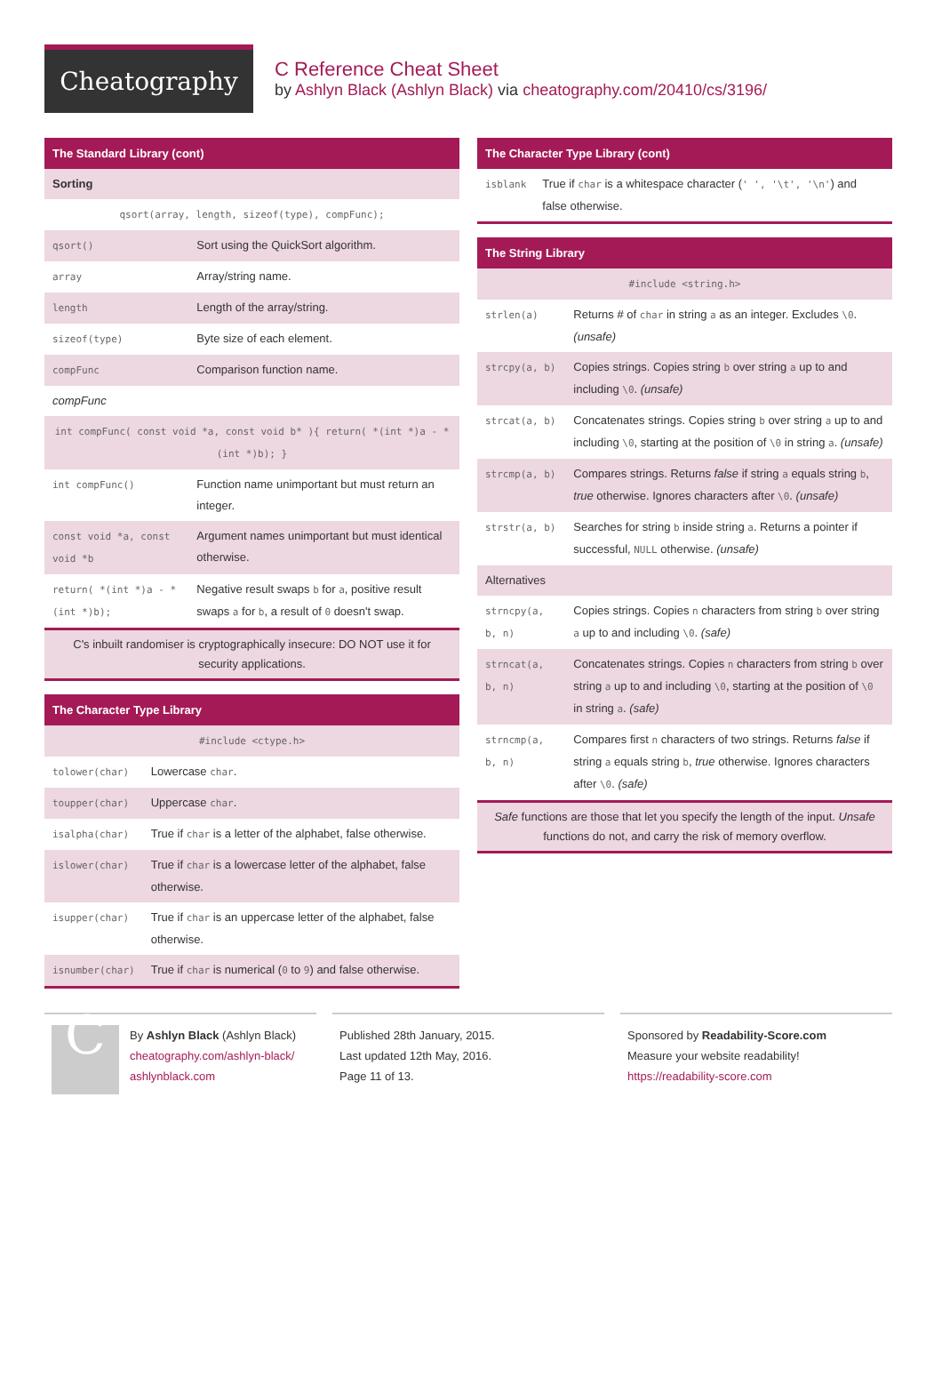Cheatography
C Reference Cheat Sheet
by Ashlyn Black (Ashlyn Black) via cheatography.com/20410/cs/3196/
The Standard Library (cont)
| Sorting | |
| qsort(array, length, sizeof(type), compFunc); | |
| qsort() | Sort using the QuickSort algorithm. |
| array | Array/string name. |
| length | Length of the array/string. |
| sizeof(type) | Byte size of each element. |
| compFunc | Comparison function name. |
| compFunc | |
| int compFunc( const void *a, const void b* ){ return( *(int *)a - *(int *)b); } | |
| int compFunc() | Function name unimportant but must return an integer. |
| const void *a, const void *b | Argument names unimportant but must identical otherwise. |
| return( *(int *)a - *(int *)b); | Negative result swaps b for a , positive result swaps a for b , a result of 0 doesn't swap. |
| C's inbuilt randomiser is cryptographically insecure: DO NOT use it for security applications. | |
The Character Type Library
| #include <ctype.h> | |
| tolower(char) | Lowercase char . |
| toupper(char) | Uppercase char . |
| isalpha(char) | True if char is a letter of the alphabet, false otherwise. |
| islower(char) | True if char is a lowercase letter of the alphabet, false otherwise. |
| isupper(char) | True if char is an uppercase letter of the alphabet, false otherwise. |
| isnumber(char) | True if char is numerical ( 0 to 9 ) and false otherwise. |
The Character Type Library (cont)
| isblank | True if char is a whitespace character ( ' ', '\t', '\n' ) and false otherwise. |
The String Library
| #include <string.h> | |
| strlen(a) | Returns # of char in string a as an integer. Excludes \0 . (unsafe) |
| strcpy(a, b) | Copies strings. Copies string b over string a up to and including \0 . (unsafe) |
| strcat(a, b) | Concatenates strings. Copies string b over string a up to and including \0 , starting at the position of \0 in string a . (unsafe) |
| strcmp(a, b) | Compares strings. Returns false if string a equals string b , true otherwise. Ignores characters after \0 . (unsafe) |
| strstr(a, b) | Searches for string b inside string a . Returns a pointer if successful, NULL otherwise. (unsafe) |
| Alternatives | |
| strncpy(a, b, n) | Copies strings. Copies n characters from string b over string a up to and including \0 . (safe) |
| strncat(a, b, n) | Concatenates strings. Copies n characters from string b over string a up to and including \0 , starting at the position of \0 in string a . (safe) |
| strncmp(a, b, n) | Compares first n characters of two strings. Returns false if string a equals string b , true otherwise. Ignores characters after \0 . (safe) |
| Safe functions are those that let you specify the length of the input. Unsafe functions do not, and carry the risk of memory overflow. | |
C
By Ashlyn Black (Ashlyn Black)
cheatography.com/ashlyn-black/
ashlynblack.com
Published 28th January, 2015.
Last updated 12th May, 2016.
Page 11 of 13.
Sponsored by Readability-Score.com
Measure your website readability!
https://readability-score.com